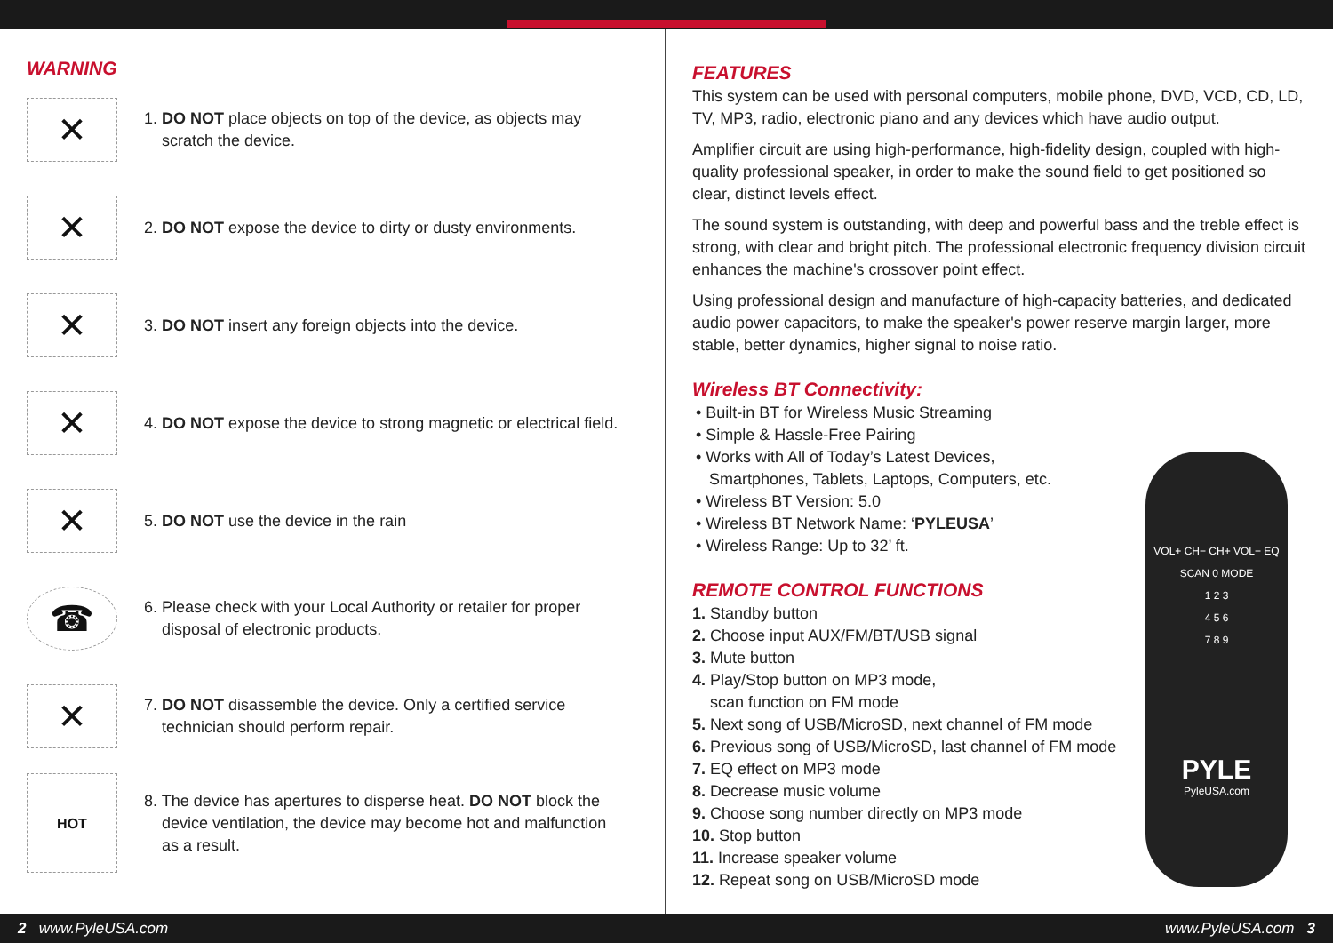WARNING
✕
1. DO NOT place objects on top of the device, as objects may
scratch the device.
✕
2. DO NOT expose the device to dirty or dusty environments.
✕
3. DO NOT insert any foreign objects into the device.
✕
4. DO NOT expose the device to strong magnetic or electrical field.
✕
5. DO NOT use the device in the rain
☎
6. Please check with your Local Authority or retailer for proper
disposal of electronic products.
✕
7. DO NOT disassemble the device. Only a certified service
technician should perform repair.
HOT
8. The device has apertures to disperse heat. DO NOT block the
device ventilation, the device may become hot and malfunction
as a result.
FEATURES
This system can be used with personal computers, mobile phone, DVD, VCD, CD, LD, TV, MP3, radio, electronic piano and any devices which have audio output.
Amplifier circuit are using high-performance, high-fidelity design, coupled with high-quality professional speaker, in order to make the sound field to get positioned so clear, distinct levels effect.
The sound system is outstanding, with deep and powerful bass and the treble effect is strong, with clear and bright pitch. The professional electronic frequency division circuit enhances the machine's crossover point effect.
Using professional design and manufacture of high-capacity batteries, and dedicated audio power capacitors, to make the speaker's power reserve margin larger, more stable, better dynamics, higher signal to noise ratio.
Wireless BT Connectivity:
• Built-in BT for Wireless Music Streaming
• Simple & Hassle-Free Pairing
• Works with All of Today’s Latest Devices,
Smartphones, Tablets, Laptops, Computers, etc.
• Wireless BT Version: 5.0
• Wireless BT Network Name: ‘PYLEUSA’
• Wireless Range: Up to 32’ ft.
REMOTE CONTROL FUNCTIONS
1. Standby button
2. Choose input AUX/FM/BT/USB signal
3. Mute button
4. Play/Stop button on MP3 mode,
scan function on FM mode
5. Next song of USB/MicroSD, next channel of FM mode
6. Previous song of USB/MicroSD, last channel of FM mode
7. EQ effect on MP3 mode
8. Decrease music volume
9. Choose song number directly on MP3 mode
10. Stop button
11. Increase speaker volume
12. Repeat song on USB/MicroSD mode
VOL+ CH− CH+ VOL− EQ SCAN 0 MODE
1 2 3
4 5 6
7 8 9
PYLE
PyleUSA.com
2 www.PyleUSA.com www.PyleUSA.com 3